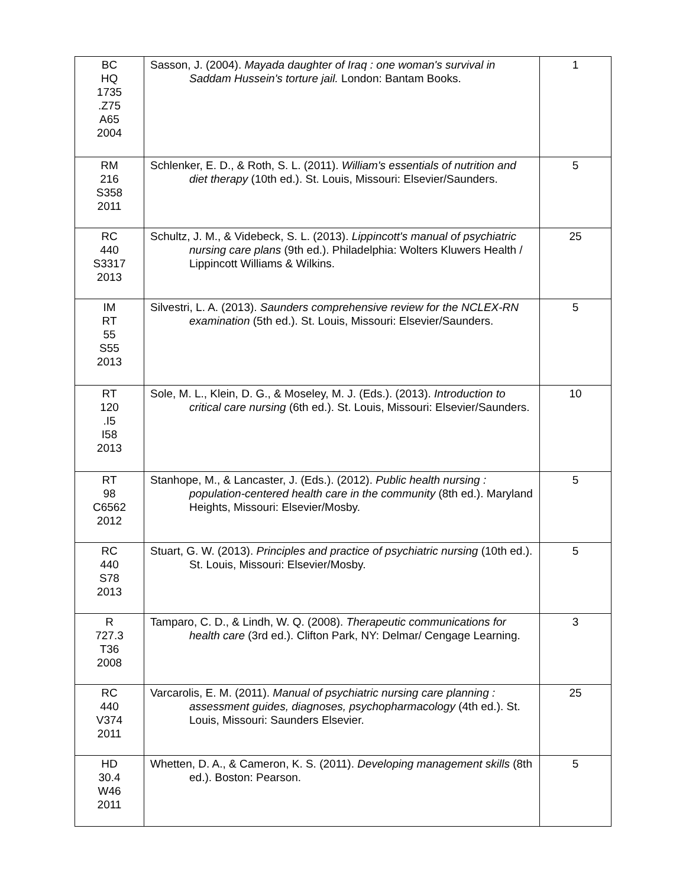| BC HQ 1735 .Z75 A65 2004 | Sasson, J. (2004). Mayada daughter of Iraq : one woman's survival in Saddam Hussein's torture jail. London: Bantam Books. | 1 |
| RM 216 S358 2011 | Schlenker, E. D., & Roth, S. L. (2011). William's essentials of nutrition and diet therapy (10th ed.). St. Louis, Missouri: Elsevier/Saunders. | 5 |
| RC 440 S3317 2013 | Schultz, J. M., & Videbeck, S. L. (2013). Lippincott's manual of psychiatric nursing care plans (9th ed.). Philadelphia: Wolters Kluwers Health / Lippincott Williams & Wilkins. | 25 |
| IM RT 55 S55 2013 | Silvestri, L. A. (2013). Saunders comprehensive review for the NCLEX-RN examination (5th ed.). St. Louis, Missouri: Elsevier/Saunders. | 5 |
| RT 120 .I5 I58 2013 | Sole, M. L., Klein, D. G., & Moseley, M. J. (Eds.). (2013). Introduction to critical care nursing (6th ed.). St. Louis, Missouri: Elsevier/Saunders. | 10 |
| RT 98 C6562 2012 | Stanhope, M., & Lancaster, J. (Eds.). (2012). Public health nursing : population-centered health care in the community (8th ed.). Maryland Heights, Missouri: Elsevier/Mosby. | 5 |
| RC 440 S78 2013 | Stuart, G. W. (2013). Principles and practice of psychiatric nursing (10th ed.). St. Louis, Missouri: Elsevier/Mosby. | 5 |
| R 727.3 T36 2008 | Tamparo, C. D., & Lindh, W. Q. (2008). Therapeutic communications for health care (3rd ed.). Clifton Park, NY: Delmar/ Cengage Learning. | 3 |
| RC 440 V374 2011 | Varcarolis, E. M. (2011). Manual of psychiatric nursing care planning : assessment guides, diagnoses, psychopharmacology (4th ed.). St. Louis, Missouri: Saunders Elsevier. | 25 |
| HD 30.4 W46 2011 | Whetten, D. A., & Cameron, K. S. (2011). Developing management skills (8th ed.). Boston: Pearson. | 5 |